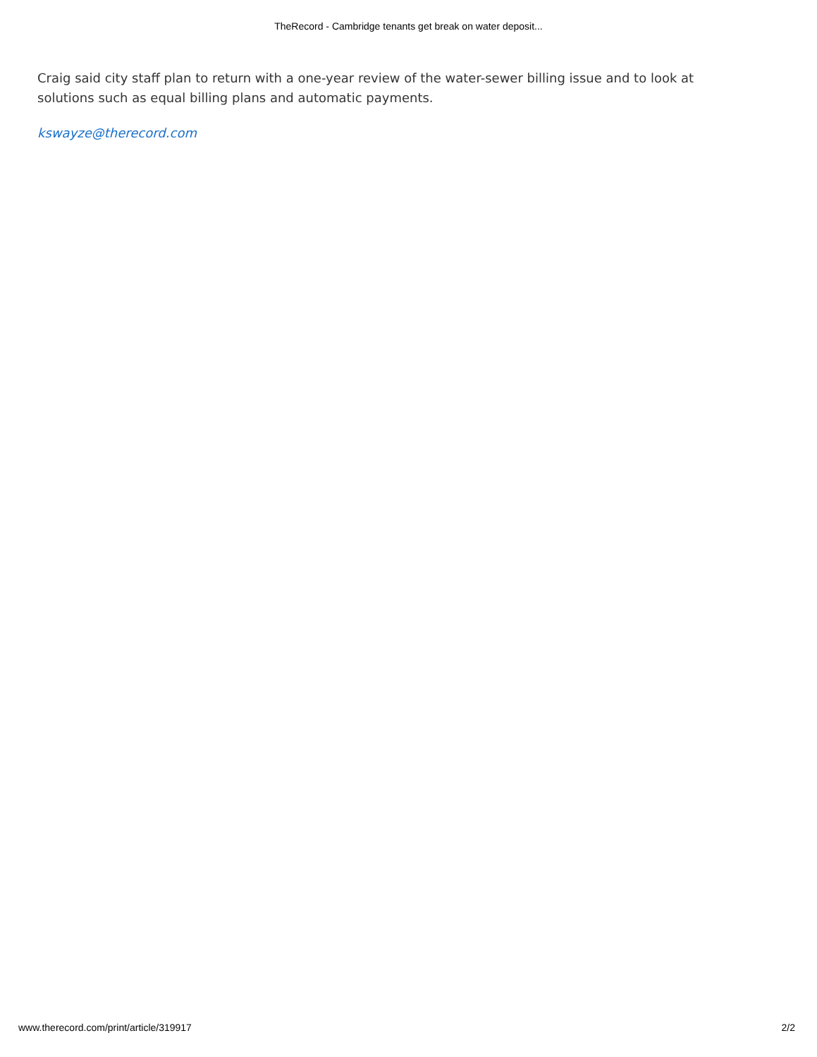TheRecord - Cambridge tenants get break on water deposit...
Craig said city staff plan to return with a one-year review of the water-sewer billing issue and to look at solutions such as equal billing plans and automatic payments.
kswayze@therecord.com
www.therecord.com/print/article/319917 2/2